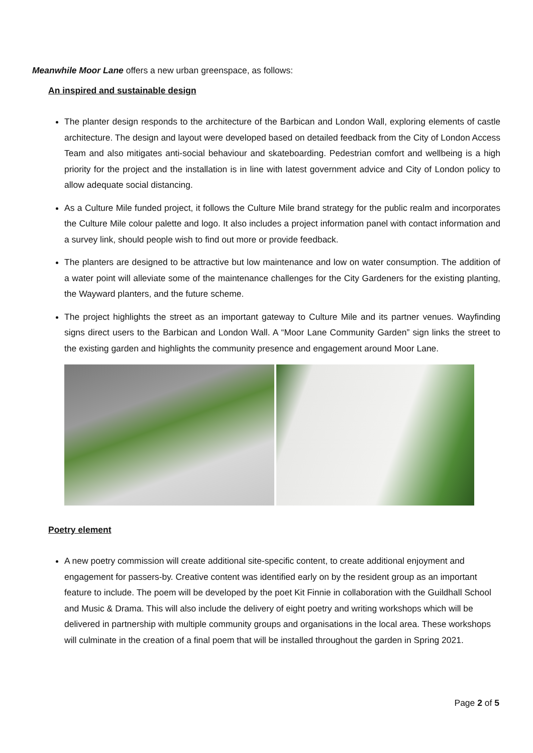Meanwhile Moor Lane offers a new urban greenspace, as follows:
An inspired and sustainable design
The planter design responds to the architecture of the Barbican and London Wall, exploring elements of castle architecture. The design and layout were developed based on detailed feedback from the City of London Access Team and also mitigates anti-social behaviour and skateboarding. Pedestrian comfort and wellbeing is a high priority for the project and the installation is in line with latest government advice and City of London policy to allow adequate social distancing.
As a Culture Mile funded project, it follows the Culture Mile brand strategy for the public realm and incorporates the Culture Mile colour palette and logo. It also includes a project information panel with contact information and a survey link, should people wish to find out more or provide feedback.
The planters are designed to be attractive but low maintenance and low on water consumption. The addition of a water point will alleviate some of the maintenance challenges for the City Gardeners for the existing planting, the Wayward planters, and the future scheme.
The project highlights the street as an important gateway to Culture Mile and its partner venues. Wayfinding signs direct users to the Barbican and London Wall. A “Moor Lane Community Garden” sign links the street to the existing garden and highlights the community presence and engagement around Moor Lane.
Poetry element
A new poetry commission will create additional site-specific content, to create additional enjoyment and engagement for passers-by. Creative content was identified early on by the resident group as an important feature to include. The poem will be developed by the poet Kit Finnie in collaboration with the Guildhall School and Music & Drama. This will also include the delivery of eight poetry and writing workshops which will be delivered in partnership with multiple community groups and organisations in the local area. These workshops will culminate in the creation of a final poem that will be installed throughout the garden in Spring 2021.
Page 2 of 5